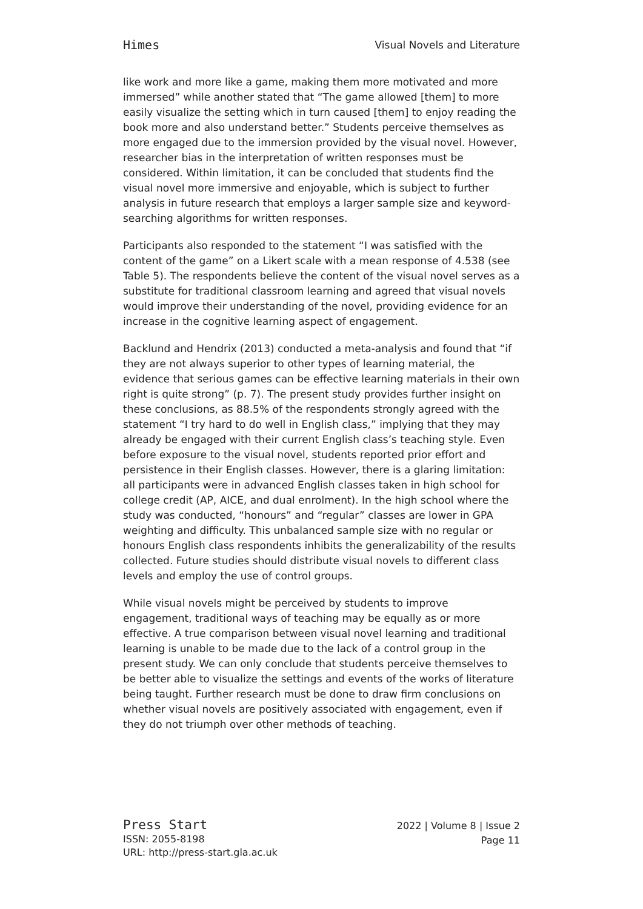Himes Visual Novels and Literature
like work and more like a game, making them more motivated and more immersed” while another stated that “The game allowed [them] to more easily visualize the setting which in turn caused [them] to enjoy reading the book more and also understand better.” Students perceive themselves as more engaged due to the immersion provided by the visual novel. However, researcher bias in the interpretation of written responses must be considered. Within limitation, it can be concluded that students find the visual novel more immersive and enjoyable, which is subject to further analysis in future research that employs a larger sample size and keyword-searching algorithms for written responses.
Participants also responded to the statement “I was satisfied with the content of the game” on a Likert scale with a mean response of 4.538 (see Table 5). The respondents believe the content of the visual novel serves as a substitute for traditional classroom learning and agreed that visual novels would improve their understanding of the novel, providing evidence for an increase in the cognitive learning aspect of engagement.
Backlund and Hendrix (2013) conducted a meta-analysis and found that “if they are not always superior to other types of learning material, the evidence that serious games can be effective learning materials in their own right is quite strong” (p. 7). The present study provides further insight on these conclusions, as 88.5% of the respondents strongly agreed with the statement “I try hard to do well in English class,” implying that they may already be engaged with their current English class’s teaching style. Even before exposure to the visual novel, students reported prior effort and persistence in their English classes. However, there is a glaring limitation: all participants were in advanced English classes taken in high school for college credit (AP, AICE, and dual enrolment). In the high school where the study was conducted, “honours” and “regular” classes are lower in GPA weighting and difficulty. This unbalanced sample size with no regular or honours English class respondents inhibits the generalizability of the results collected. Future studies should distribute visual novels to different class levels and employ the use of control groups.
While visual novels might be perceived by students to improve engagement, traditional ways of teaching may be equally as or more effective. A true comparison between visual novel learning and traditional learning is unable to be made due to the lack of a control group in the present study. We can only conclude that students perceive themselves to be better able to visualize the settings and events of the works of literature being taught. Further research must be done to draw firm conclusions on whether visual novels are positively associated with engagement, even if they do not triumph over other methods of teaching.
Press Start
ISSN: 2055-8198
URL: http://press-start.gla.ac.uk
2022 | Volume 8 | Issue 2
Page 11